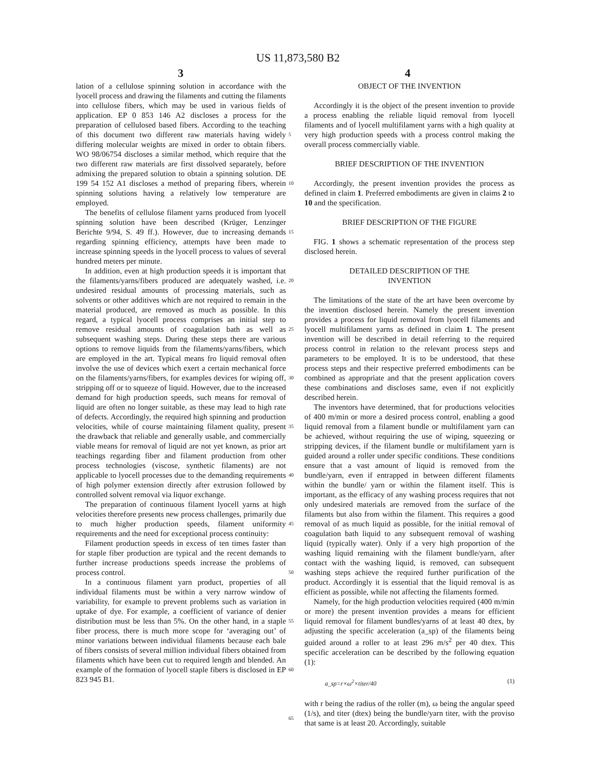US 11,873,580 B2
3 4
lation of a cellulose spinning solution in accordance with the lyocell process and drawing the filaments and cutting the filaments into cellulose fibers, which may be used in various fields of application. EP 0 853 146 A2 discloses a process for the preparation of cellulosed based fibers. According to the teaching of this document two different raw materials having widely differing molecular weights are mixed in order to obtain fibers. WO 98/06754 discloses a similar method, which require that the two different raw materials are first dissolved separately, before admixing the prepared solution to obtain a spinning solution. DE 199 54 152 A1 discloses a method of preparing fibers, wherein spinning solutions having a relatively low temperature are employed.
The benefits of cellulose filament yarns produced from lyocell spinning solution have been described (Krüger, Lenzinger Berichte 9/94, S. 49 ff.). However, due to increasing demands regarding spinning efficiency, attempts have been made to increase spinning speeds in the lyocell process to values of several hundred meters per minute.
In addition, even at high production speeds it is important that the filaments/yarns/fibers produced are adequately washed, i.e. undesired residual amounts of processing materials, such as solvents or other additives which are not required to remain in the material produced, are removed as much as possible. In this regard, a typical lyocell process comprises an initial step to remove residual amounts of coagulation bath as well as subsequent washing steps. During these steps there are various options to remove liquids from the filaments/yarns/fibers, which are employed in the art. Typical means fro liquid removal often involve the use of devices which exert a certain mechanical force on the filaments/yarns/fibers, for examples devices for wiping off, stripping off or to squeeze of liquid. However, due to the increased demand for high production speeds, such means for removal of liquid are often no longer suitable, as these may lead to high rate of defects. Accordingly, the required high spinning and production velocities, while of course maintaining filament quality, present the drawback that reliable and generally usable, and commercially viable means for removal of liquid are not yet known, as prior art teachings regarding fiber and filament production from other process technologies (viscose, synthetic filaments) are not applicable to lyocell processes due to the demanding requirements of high polymer extension directly after extrusion followed by controlled solvent removal via liquor exchange.
The preparation of continuous filament lyocell yarns at high velocities therefore presents new process challenges, primarily due to much higher production speeds, filament uniformity requirements and the need for exceptional process continuity:
Filament production speeds in excess of ten times faster than for staple fiber production are typical and the recent demands to further increase productions speeds increase the problems of process control.
In a continuous filament yarn product, properties of all individual filaments must be within a very narrow window of variability, for example to prevent problems such as variation in uptake of dye. For example, a coefficient of variance of denier distribution must be less than 5%. On the other hand, in a staple fiber process, there is much more scope for ‘averaging out’ of minor variations between individual filaments because each bale of fibers consists of several million individual fibers obtained from filaments which have been cut to required length and blended. An example of the formation of lyocell staple fibers is disclosed in EP 823 945 B1.
5
10
15
20
25
30
35
40
45
50
55
60
65
OBJECT OF THE INVENTION
Accordingly it is the object of the present invention to provide a process enabling the reliable liquid removal from lyocell filaments and of lyocell multifilament yarns with a high quality at very high production speeds with a process control making the overall process commercially viable.
BRIEF DESCRIPTION OF THE INVENTION
Accordingly, the present invention provides the process as defined in claim 1. Preferred embodiments are given in claims 2 to 10 and the specification.
BRIEF DESCRIPTION OF THE FIGURE
FIG. 1 shows a schematic representation of the process step disclosed herein.
DETAILED DESCRIPTION OF THE
INVENTION
The limitations of the state of the art have been overcome by the invention disclosed herein. Namely the present invention provides a process for liquid removal from lyocell filaments and lyocell multifilament yarns as defined in claim 1. The present invention will be described in detail referring to the required process control in relation to the relevant process steps and parameters to be employed. It is to be understood, that these process steps and their respective preferred embodiments can be combined as appropriate and that the present application covers these combinations and discloses same, even if not explicitly described herein.
The inventors have determined, that for productions velocities of 400 m/min or more a desired process control, enabling a good liquid removal from a filament bundle or multifilament yarn can be achieved, without requiring the use of wiping, squeezing or stripping devices, if the filament bundle or multifilament yarn is guided around a roller under specific conditions. These conditions ensure that a vast amount of liquid is removed from the bundle/yarn, even if entrapped in between different filaments within the bundle/ yarn or within the filament itself. This is important, as the efficacy of any washing process requires that not only undesired materials are removed from the surface of the filaments but also from within the filament. This requires a good removal of as much liquid as possible, for the initial removal of coagulation bath liquid to any subsequent removal of washing liquid (typically water). Only if a very high proportion of the washing liquid remaining with the filament bundle/yarn, after contact with the washing liquid, is removed, can subsequent washing steps achieve the required further purification of the product. Accordingly it is essential that the liquid removal is as efficient as possible, while not affecting the filaments formed.
Namely, for the high production velocities required (400 m/min or more) the present invention provides a means for efficient liquid removal for filament bundles/yarns of at least 40 dtex, by adjusting the specific acceleration (a_sp) of the filaments being guided around a roller to at least 296 m/s<sup>2</sup> per 40 dtex. This specific acceleration can be described by the following equation (1):
a_sp=r×ω<sup>2</sup>×titer/40 (1)
with r being the radius of the roller (m), ω being the angular speed (1/s), and titer (dtex) being the bundle/yarn titer, with the proviso that same is at least 20. Accordingly, suitable